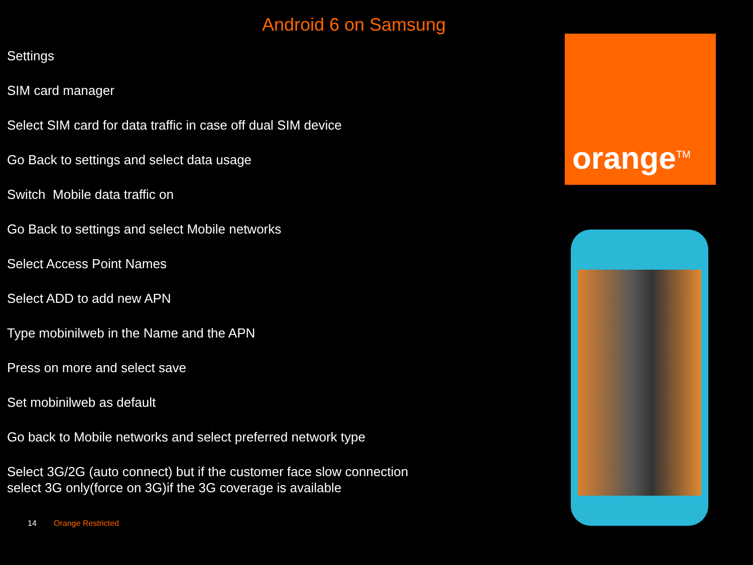Android 6 on Samsung
Settings
SIM card manager
Select SIM card for data traffic in case off dual SIM device
Go Back to settings and select data usage
Switch Mobile data traffic on
Go Back to settings and select Mobile networks
Select Access Point Names
Select ADD to add new APN
Type mobinilweb in the Name and the APN
Press on more and select save
Set mobinilweb as default
Go back to Mobile networks and select preferred network type
Select 3G/2G (auto connect) but if the customer face slow connection
select 3G only(force on 3G)if the 3G coverage is available
orange<sup>TM</sup>
14 Orange Restricted